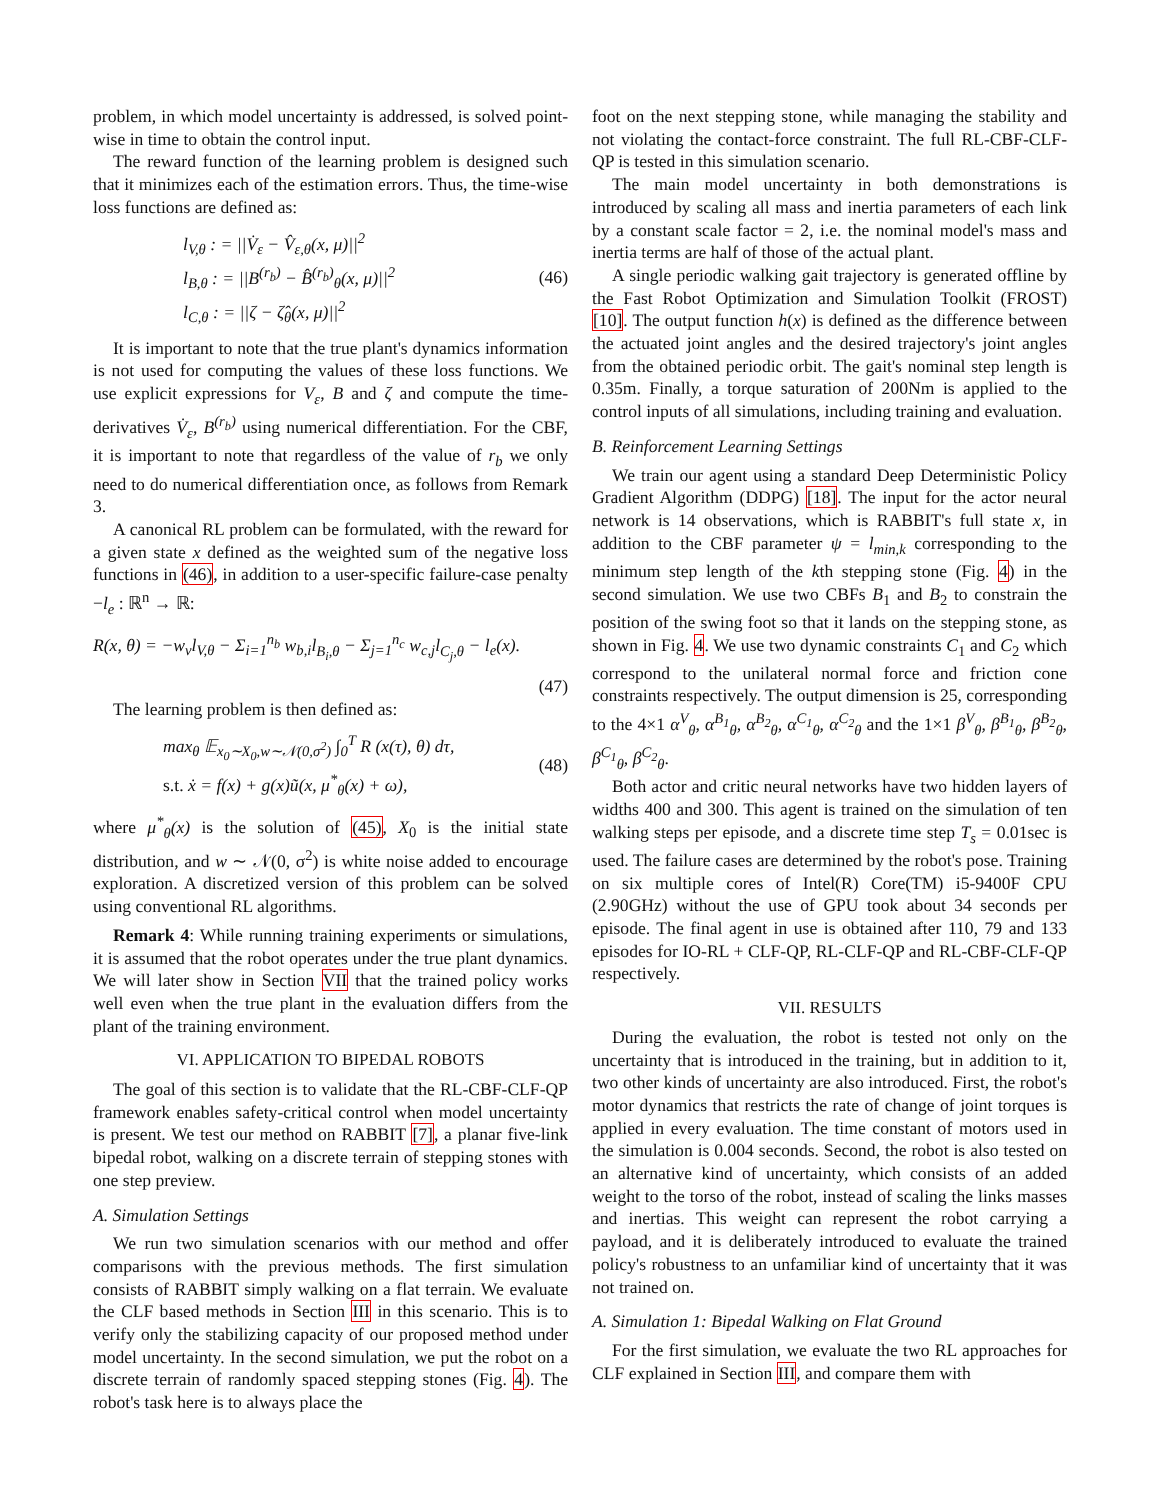problem, in which model uncertainty is addressed, is solved point-wise in time to obtain the control input.
The reward function of the learning problem is designed such that it minimizes each of the estimation errors. Thus, the time-wise loss functions are defined as:
l<sub>V,θ</sub> : = ||V̇<sub>ε</sub> − V̂<sub>ε,θ</sub>(x, μ)||<sup>2</sup>
l<sub>B,θ</sub> : = ||B<sup>(r<sub>b</sub>)</sup> − B̂<sup>(r<sub>b</sub>)</sup><sub>θ</sub>(x, μ)||<sup>2</sup>
l<sub>C,θ</sub> : = ||ζ − ζ̂<sub>θ</sub>(x, μ)||<sup>2</sup>
(46)
It is important to note that the true plant's dynamics information is not used for computing the values of these loss functions. We use explicit expressions for V<sub>ε</sub>, B and ζ and compute the time-derivatives V̇<sub>ε</sub>, B<sup>(r<sub>b</sub>)</sup> using numerical differentiation. For the CBF, it is important to note that regardless of the value of r<sub>b</sub> we only need to do numerical differentiation once, as follows from Remark 3.
A canonical RL problem can be formulated, with the reward for a given state x defined as the weighted sum of the negative loss functions in (46), in addition to a user-specific failure-case penalty −l<sub>e</sub> : ℝ<sup>n</sup> → ℝ:
R(x, θ) = −w<sub>v</sub>l<sub>V,θ</sub> − Σ<sub>i=1</sub><sup>n<sub>b</sub></sup> w<sub>b,i</sub>l<sub>B<sub>i</sub>,θ</sub> − Σ<sub>j=1</sub><sup>n<sub>c</sub></sup> w<sub>c,j</sub>l<sub>C<sub>j</sub>,θ</sub> − l<sub>e</sub>(x).
(47)
The learning problem is then defined as:
max<sub>θ</sub> 𝔼<sub>x<sub>0</sub>∼X<sub>0</sub>,w∼𝒩(0,σ<sup>2</sup>)</sub> ∫<sub>0</sub><sup>T</sup> R (x(τ), θ) dτ,
s.t. ẋ = f(x) + g(x)ũ(x, μ<sup>*</sup><sub>θ</sub>(x) + ω),
(48)
where μ<sup>*</sup><sub>θ</sub>(x) is the solution of (45), X<sub>0</sub> is the initial state distribution, and w ∼ 𝒩(0, σ<sup>2</sup>) is white noise added to encourage exploration. A discretized version of this problem can be solved using conventional RL algorithms.
Remark 4: While running training experiments or simulations, it is assumed that the robot operates under the true plant dynamics. We will later show in Section VII that the trained policy works well even when the true plant in the evaluation differs from the plant of the training environment.
VI. APPLICATION TO BIPEDAL ROBOTS
The goal of this section is to validate that the RL-CBF-CLF-QP framework enables safety-critical control when model uncertainty is present. We test our method on RABBIT [7], a planar five-link bipedal robot, walking on a discrete terrain of stepping stones with one step preview.
A. Simulation Settings
We run two simulation scenarios with our method and offer comparisons with the previous methods. The first simulation consists of RABBIT simply walking on a flat terrain. We evaluate the CLF based methods in Section III in this scenario. This is to verify only the stabilizing capacity of our proposed method under model uncertainty. In the second simulation, we put the robot on a discrete terrain of randomly spaced stepping stones (Fig. 4). The robot's task here is to always place the
foot on the next stepping stone, while managing the stability and not violating the contact-force constraint. The full RL-CBF-CLF-QP is tested in this simulation scenario.
The main model uncertainty in both demonstrations is introduced by scaling all mass and inertia parameters of each link by a constant scale factor = 2, i.e. the nominal model's mass and inertia terms are half of those of the actual plant.
A single periodic walking gait trajectory is generated offline by the Fast Robot Optimization and Simulation Toolkit (FROST) [10]. The output function h(x) is defined as the difference between the actuated joint angles and the desired trajectory's joint angles from the obtained periodic orbit. The gait's nominal step length is 0.35m. Finally, a torque saturation of 200Nm is applied to the control inputs of all simulations, including training and evaluation.
B. Reinforcement Learning Settings
We train our agent using a standard Deep Deterministic Policy Gradient Algorithm (DDPG) [18]. The input for the actor neural network is 14 observations, which is RABBIT's full state x, in addition to the CBF parameter ψ = l<sub>min,k</sub> corresponding to the minimum step length of the kth stepping stone (Fig. 4) in the second simulation. We use two CBFs B<sub>1</sub> and B<sub>2</sub> to constrain the position of the swing foot so that it lands on the stepping stone, as shown in Fig. 4. We use two dynamic constraints C<sub>1</sub> and C<sub>2</sub> which correspond to the unilateral normal force and friction cone constraints respectively. The output dimension is 25, corresponding to the 4×1 α<sup>V</sup><sub>θ</sub>, α<sup>B<sub>1</sub></sup><sub>θ</sub>, α<sup>B<sub>2</sub></sup><sub>θ</sub>, α<sup>C<sub>1</sub></sup><sub>θ</sub>, α<sup>C<sub>2</sub></sup><sub>θ</sub> and the 1×1 β<sup>V</sup><sub>θ</sub>, β<sup>B<sub>1</sub></sup><sub>θ</sub>, β<sup>B<sub>2</sub></sup><sub>θ</sub>, β<sup>C<sub>1</sub></sup><sub>θ</sub>, β<sup>C<sub>2</sub></sup><sub>θ</sub>.
Both actor and critic neural networks have two hidden layers of widths 400 and 300. This agent is trained on the simulation of ten walking steps per episode, and a discrete time step T<sub>s</sub> = 0.01sec is used. The failure cases are determined by the robot's pose. Training on six multiple cores of Intel(R) Core(TM) i5-9400F CPU (2.90GHz) without the use of GPU took about 34 seconds per episode. The final agent in use is obtained after 110, 79 and 133 episodes for IO-RL + CLF-QP, RL-CLF-QP and RL-CBF-CLF-QP respectively.
VII. RESULTS
During the evaluation, the robot is tested not only on the uncertainty that is introduced in the training, but in addition to it, two other kinds of uncertainty are also introduced. First, the robot's motor dynamics that restricts the rate of change of joint torques is applied in every evaluation. The time constant of motors used in the simulation is 0.004 seconds. Second, the robot is also tested on an alternative kind of uncertainty, which consists of an added weight to the torso of the robot, instead of scaling the links masses and inertias. This weight can represent the robot carrying a payload, and it is deliberately introduced to evaluate the trained policy's robustness to an unfamiliar kind of uncertainty that it was not trained on.
A. Simulation 1: Bipedal Walking on Flat Ground
For the first simulation, we evaluate the two RL approaches for CLF explained in Section III, and compare them with